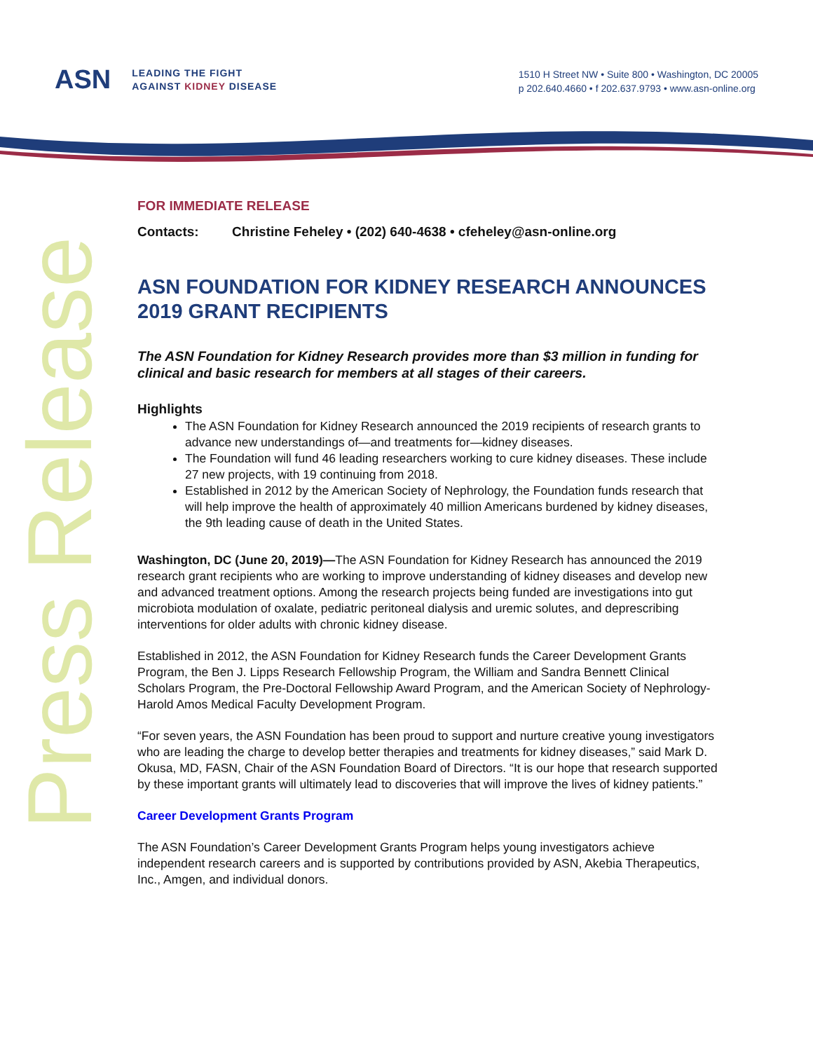ASN
LEADING THE FIGHT
AGAINST KIDNEY DISEASE
1510 H Street NW • Suite 800 • Washington, DC 20005
p 202.640.4660 • f 202.637.9793 • www.asn-online.org
Press Release
FOR IMMEDIATE RELEASE
Contacts: Christine Feheley • (202) 640-4638 • cfeheley@asn-online.org
ASN FOUNDATION FOR KIDNEY RESEARCH ANNOUNCES 2019 GRANT RECIPIENTS
The ASN Foundation for Kidney Research provides more than $3 million in funding for clinical and basic research for members at all stages of their careers.
Highlights
The ASN Foundation for Kidney Research announced the 2019 recipients of research grants to advance new understandings of—and treatments for—kidney diseases.
The Foundation will fund 46 leading researchers working to cure kidney diseases. These include 27 new projects, with 19 continuing from 2018.
Established in 2012 by the American Society of Nephrology, the Foundation funds research that will help improve the health of approximately 40 million Americans burdened by kidney diseases, the 9th leading cause of death in the United States.
Washington, DC (June 20, 2019)—The ASN Foundation for Kidney Research has announced the 2019 research grant recipients who are working to improve understanding of kidney diseases and develop new and advanced treatment options. Among the research projects being funded are investigations into gut microbiota modulation of oxalate, pediatric peritoneal dialysis and uremic solutes, and deprescribing interventions for older adults with chronic kidney disease.
Established in 2012, the ASN Foundation for Kidney Research funds the Career Development Grants Program, the Ben J. Lipps Research Fellowship Program, the William and Sandra Bennett Clinical Scholars Program, the Pre-Doctoral Fellowship Award Program, and the American Society of Nephrology-Harold Amos Medical Faculty Development Program.
“For seven years, the ASN Foundation has been proud to support and nurture creative young investigators who are leading the charge to develop better therapies and treatments for kidney diseases,” said Mark D. Okusa, MD, FASN, Chair of the ASN Foundation Board of Directors. “It is our hope that research supported by these important grants will ultimately lead to discoveries that will improve the lives of kidney patients.”
Career Development Grants Program
The ASN Foundation’s Career Development Grants Program helps young investigators achieve independent research careers and is supported by contributions provided by ASN, Akebia Therapeutics, Inc., Amgen, and individual donors.